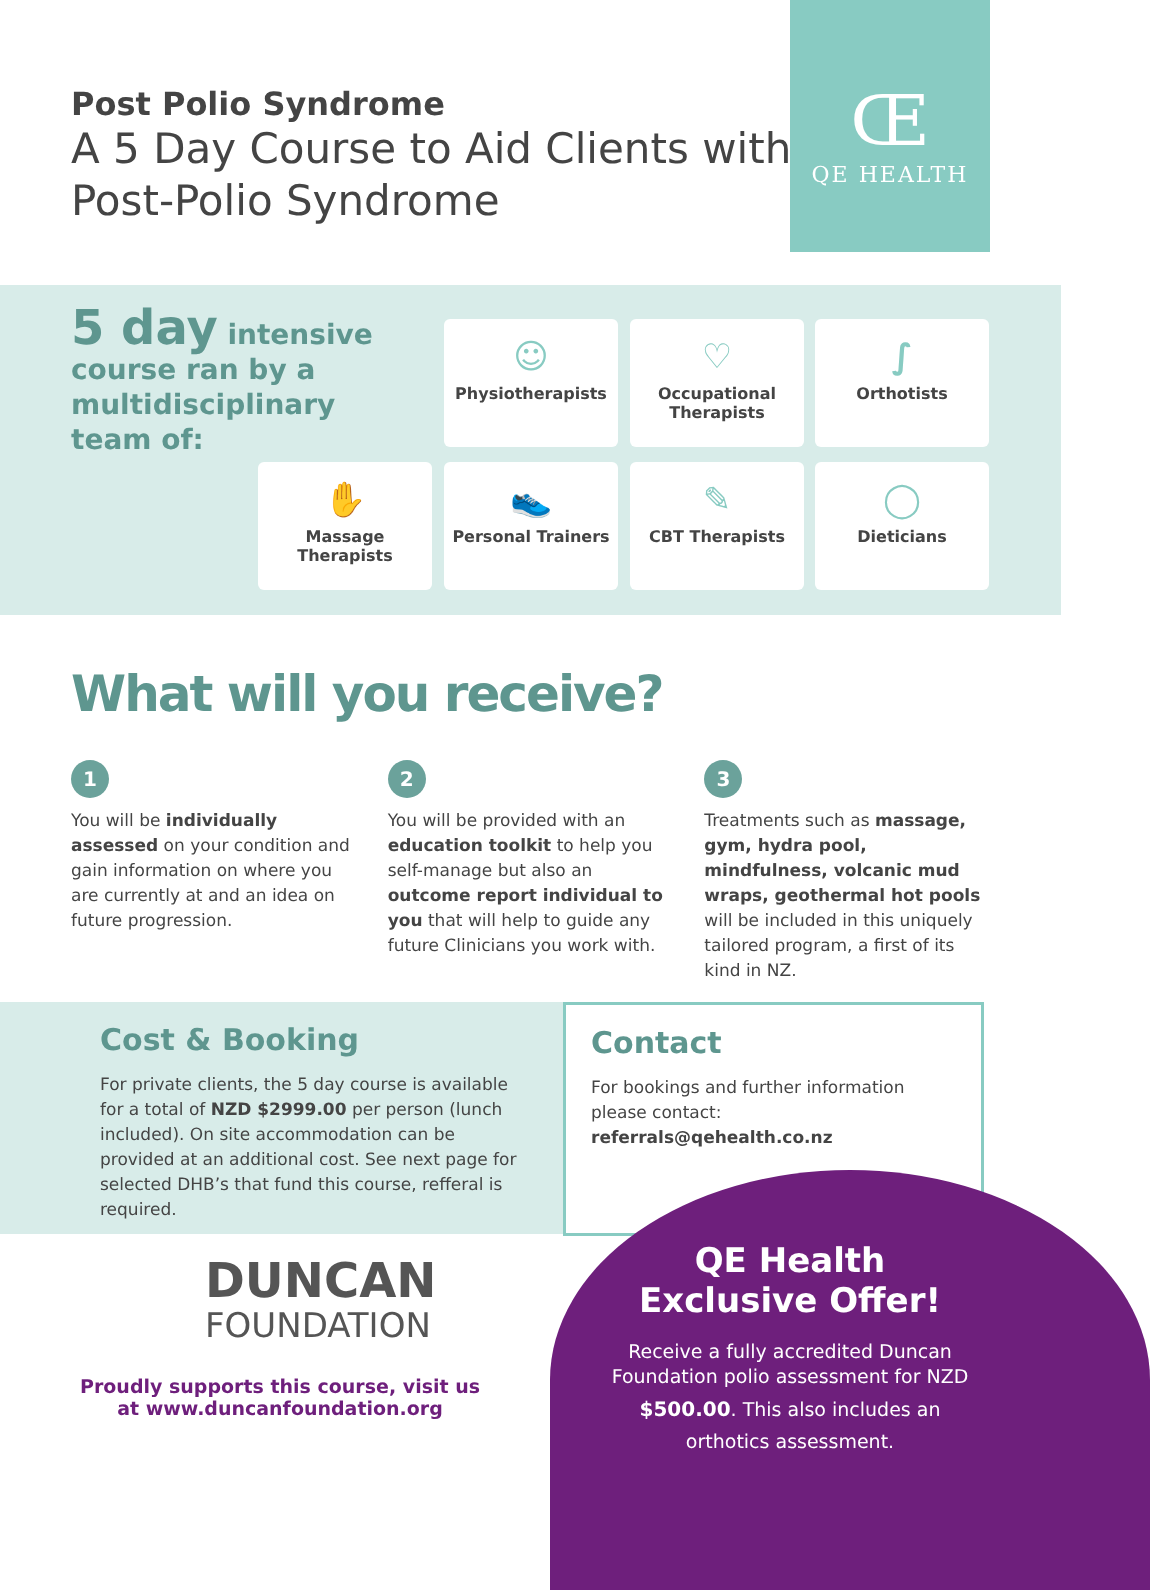Post Polio Syndrome
A 5 Day Course to Aid Clients with
Post-Polio Syndrome
Œ
QE HEALTH
5 day intensive
course ran by a
multidisciplinary
team of:
☺
Physiotherapists
♡
Occupational Therapists
∫
Orthotists
✋
Massage Therapists
👟
Personal Trainers
✎
CBT Therapists
◯
Dieticians
What will you receive?
1
You will be individually assessed on your condition and gain information on where you are currently at and an idea on future progression.
2
You will be provided with an education toolkit to help you self-manage but also an outcome report individual to you that will help to guide any future Clinicians you work with.
3
Treatments such as massage, gym, hydra pool, mindfulness, volcanic mud wraps, geothermal hot pools will be included in this uniquely tailored program, a first of its kind in NZ.
Cost & Booking
For private clients, the 5 day course is available for a total of NZD $2999.00 per person (lunch included). On site accommodation can be provided at an additional cost. See next page for selected DHB’s that fund this course, refferal is required.
Contact
For bookings and further information please contact: referrals@qehealth.co.nz
DUNCAN
FOUNDATION
Proudly supports this course, visit us at www.duncanfoundation.org
QE Health
Exclusive Offer!
Receive a fully accredited Duncan Foundation polio assessment for NZD $500.00. This also includes an orthotics assessment.